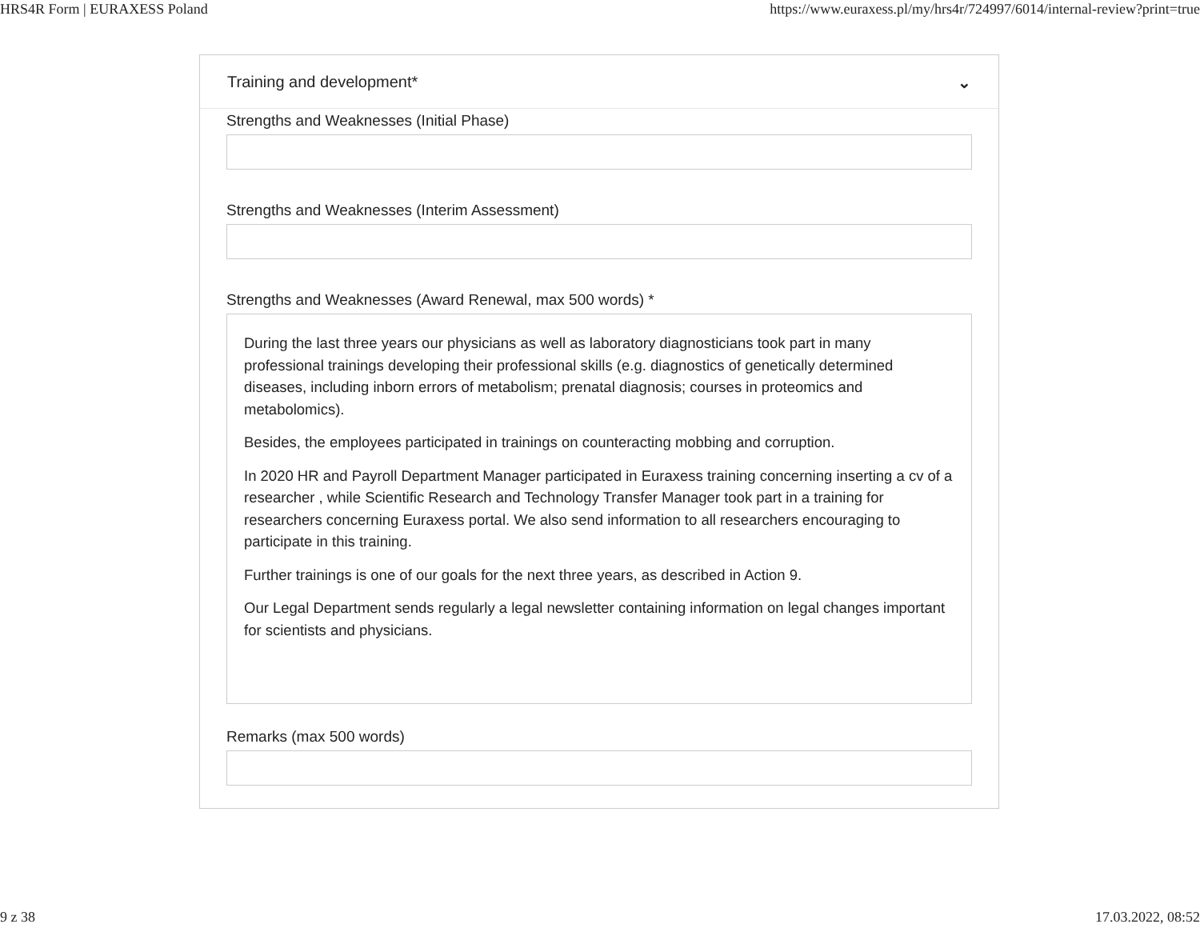HRS4R Form | EURAXESS Poland https://www.euraxess.pl/my/hrs4r/724997/6014/internal-review?print=true
Training and development* ⌄
Strengths and Weaknesses (Initial Phase)
Strengths and Weaknesses (Interim Assessment)
Strengths and Weaknesses (Award Renewal, max 500 words) *
During the last three years our physicians as well as laboratory diagnosticians took part in many professional trainings developing their professional skills (e.g. diagnostics of genetically determined diseases, including inborn errors of metabolism; prenatal diagnosis; courses in proteomics and metabolomics).
Besides, the employees participated in trainings on counteracting mobbing and corruption.
In 2020 HR and Payroll Department Manager participated in Euraxess training concerning inserting a cv of a researcher , while Scientific Research and Technology Transfer Manager took part in a training for researchers concerning Euraxess portal. We also send information to all researchers encouraging to participate in this training.
Further trainings is one of our goals for the next three years, as described in Action 9.
Our Legal Department sends regularly a legal newsletter containing information on legal changes important for scientists and physicians.
Remarks (max 500 words)
9 z 38 17.03.2022, 08:52